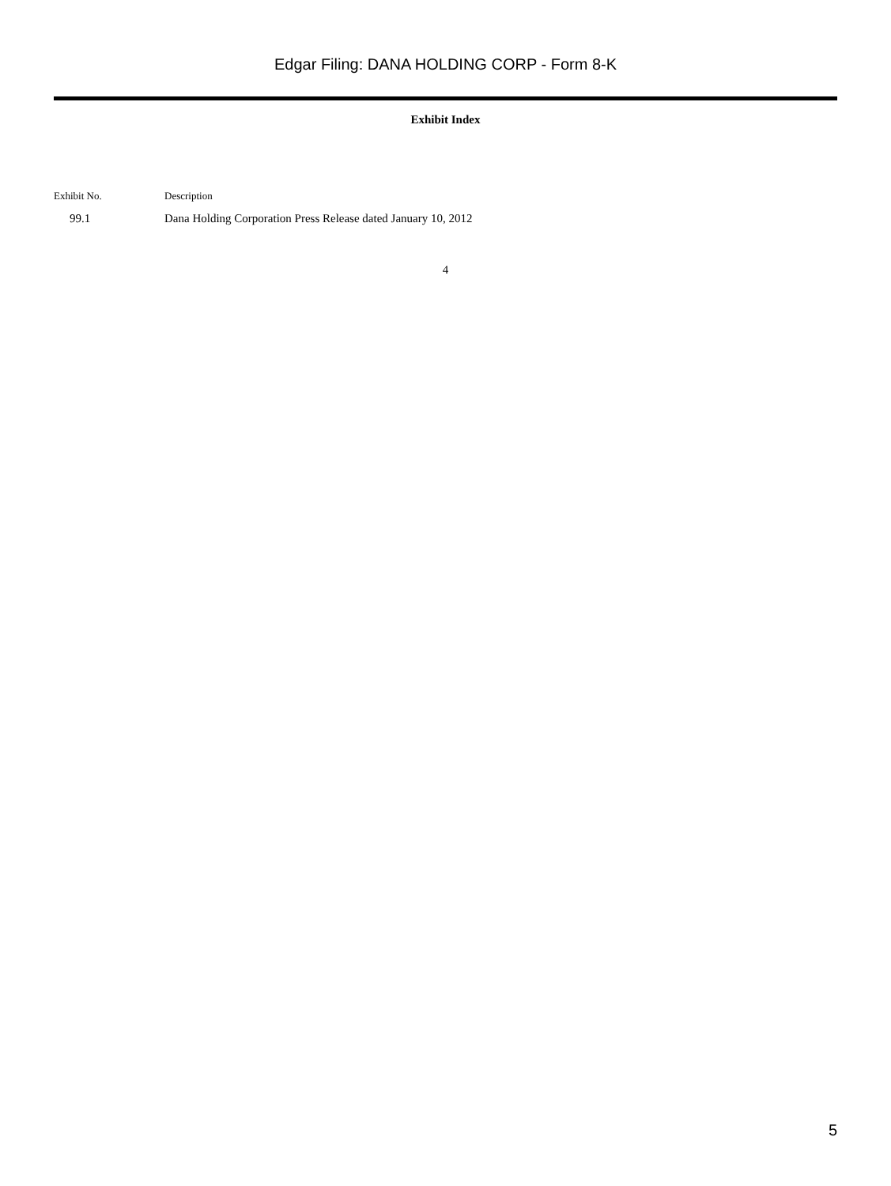Edgar Filing: DANA HOLDING CORP - Form 8-K
Exhibit Index
| Exhibit No. | Description |
| --- | --- |
| 99.1 | Dana Holding Corporation Press Release dated January 10, 2012 |
4
5